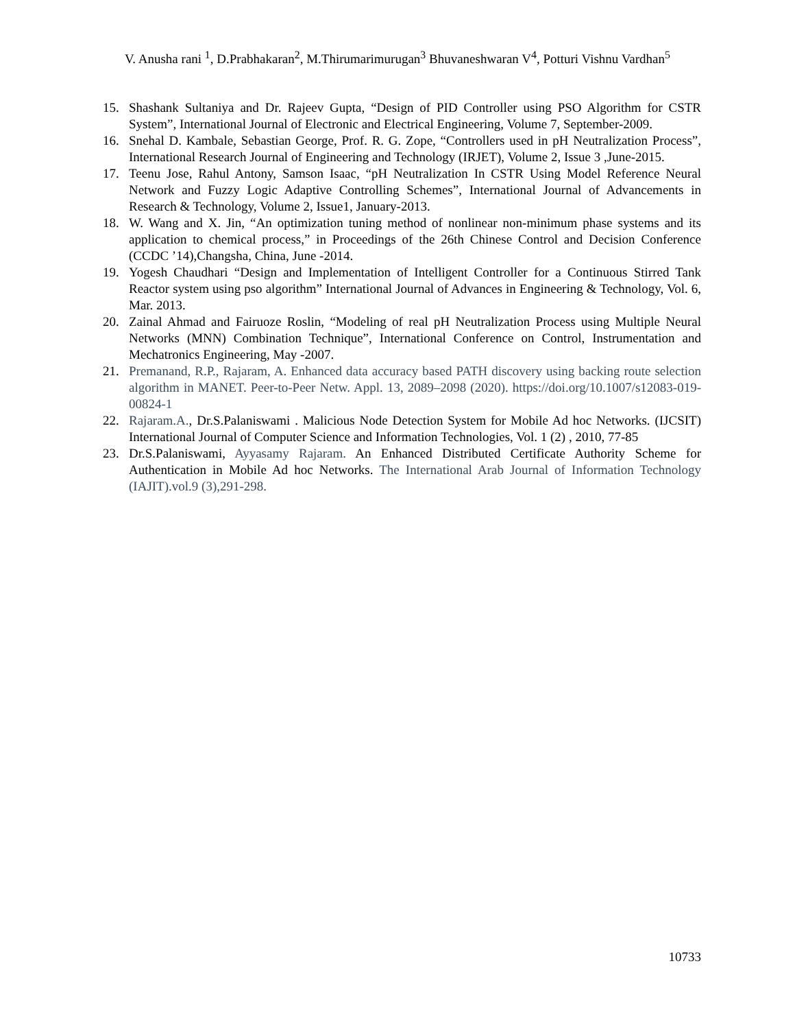V. Anusha rani <sup>1</sup>, D.Prabhakaran<sup>2</sup>, M.Thirumarimurugan<sup>3</sup> Bhuvaneshwaran V<sup>4</sup>, Potturi Vishnu Vardhan<sup>5</sup>
15. Shashank Sultaniya and Dr. Rajeev Gupta, “Design of PID Controller using PSO Algorithm for CSTR System”, International Journal of Electronic and Electrical Engineering, Volume 7, September-2009.
16. Snehal D. Kambale, Sebastian George, Prof. R. G. Zope, “Controllers used in pH Neutralization Process”, International Research Journal of Engineering and Technology (IRJET), Volume 2, Issue 3 ,June-2015.
17. Teenu Jose, Rahul Antony, Samson Isaac, “pH Neutralization In CSTR Using Model Reference Neural Network and Fuzzy Logic Adaptive Controlling Schemes”, International Journal of Advancements in Research & Technology, Volume 2, Issue1, January-2013.
18. W. Wang and X. Jin, “An optimization tuning method of nonlinear non-minimum phase systems and its application to chemical process,” in Proceedings of the 26th Chinese Control and Decision Conference (CCDC ’14),Changsha, China, June -2014.
19. Yogesh Chaudhari “Design and Implementation of Intelligent Controller for a Continuous Stirred Tank Reactor system using pso algorithm” International Journal of Advances in Engineering & Technology, Vol. 6, Mar. 2013.
20. Zainal Ahmad and Fairuoze Roslin, “Modeling of real pH Neutralization Process using Multiple Neural Networks (MNN) Combination Technique”, International Conference on Control, Instrumentation and Mechatronics Engineering, May -2007.
21. Premanand, R.P., Rajaram, A. Enhanced data accuracy based PATH discovery using backing route selection algorithm in MANET. Peer-to-Peer Netw. Appl. 13, 2089–2098 (2020). https://doi.org/10.1007/s12083-019-00824-1
22. Rajaram.A., Dr.S.Palaniswami . Malicious Node Detection System for Mobile Ad hoc Networks. (IJCSIT) International Journal of Computer Science and Information Technologies, Vol. 1 (2) , 2010, 77-85
23. Dr.S.Palaniswami, Ayyasamy Rajaram. An Enhanced Distributed Certificate Authority Scheme for Authentication in Mobile Ad hoc Networks. The International Arab Journal of Information Technology (IAJIT).vol.9 (3),291-298.
10733